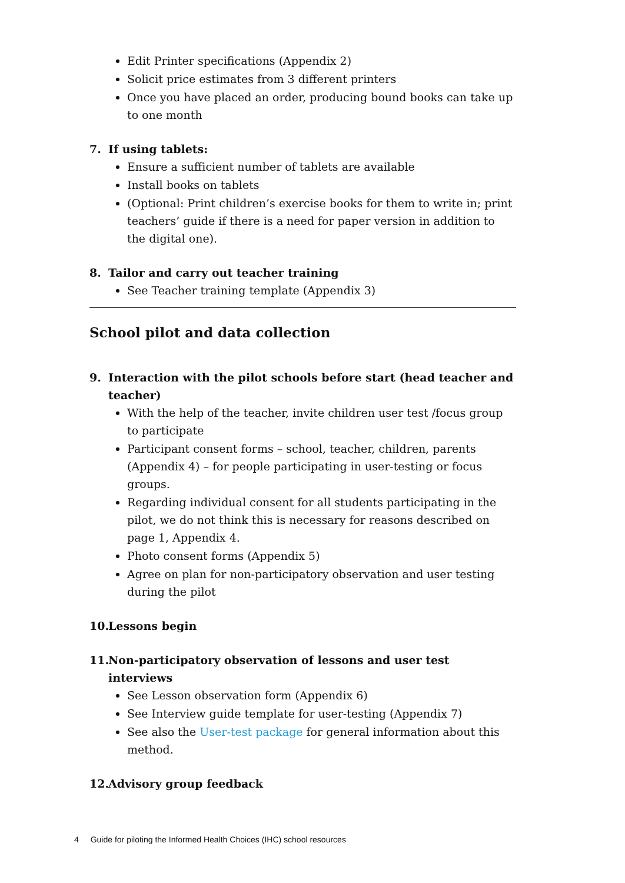Edit Printer specifications (Appendix 2)
Solicit price estimates from 3 different printers
Once you have placed an order, producing bound books can take up to one month
7. If using tablets:
Ensure a sufficient number of tablets are available
Install books on tablets
(Optional: Print children’s exercise books for them to write in; print teachers’ guide if there is a need for paper version in addition to the digital one).
8. Tailor and carry out teacher training
See Teacher training template (Appendix 3)
School pilot and data collection
9. Interaction with the pilot schools before start (head teacher and teacher)
With the help of the teacher, invite children user test /focus group to participate
Participant consent forms – school, teacher, children, parents (Appendix 4) – for people participating in user-testing or focus groups.
Regarding individual consent for all students participating in the pilot, we do not think this is necessary for reasons described on page 1, Appendix 4.
Photo consent forms (Appendix 5)
Agree on plan for non-participatory observation and user testing during the pilot
10. Lessons begin
11. Non-participatory observation of lessons and user test interviews
See Lesson observation form (Appendix 6)
See Interview guide template for user-testing (Appendix 7)
See also the User-test package for general information about this method.
12. Advisory group feedback
4 Guide for piloting the Informed Health Choices (IHC) school resources